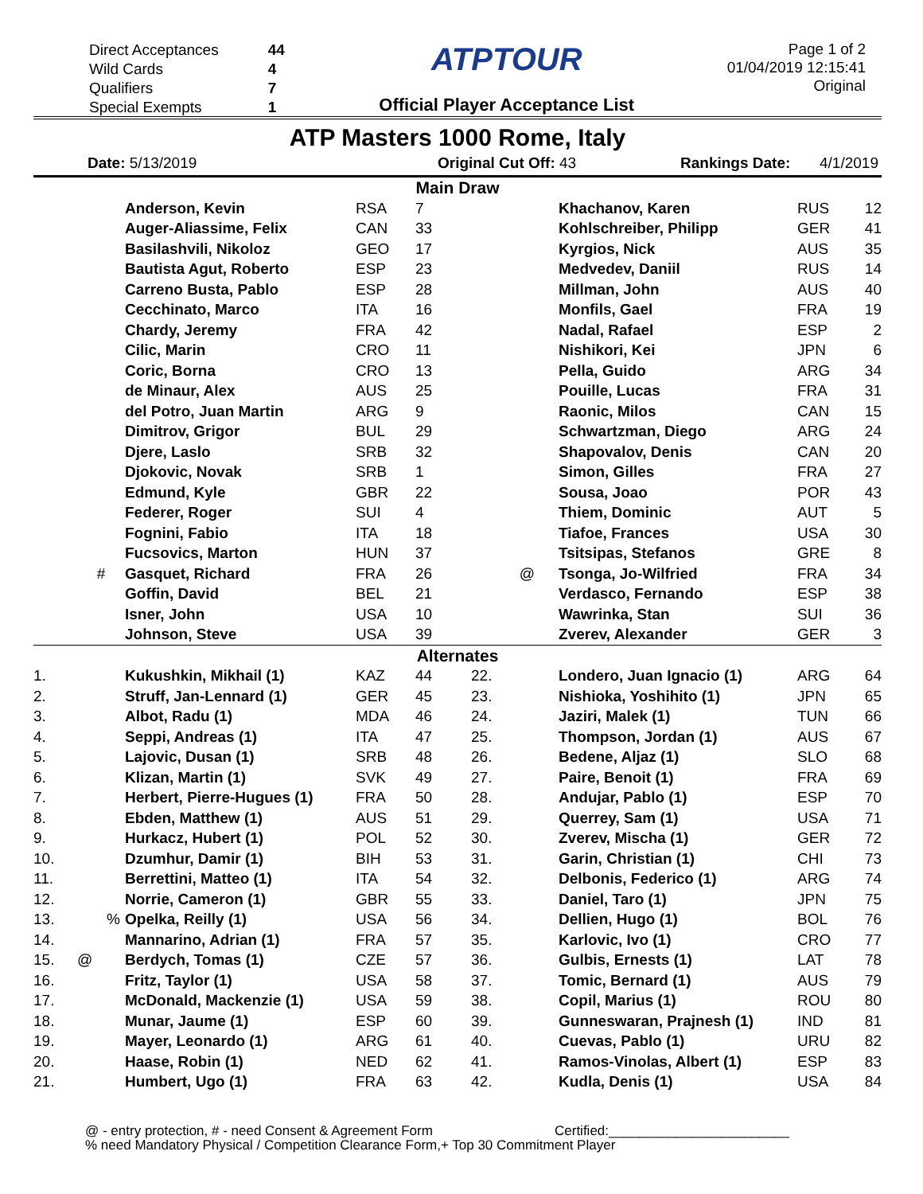| Direct Acceptances | 44 |
| Wild Cards | 4 |
| Qualifiers | 7 |
| Special Exempts | 1 |
ATPTOUR
Official Player Acceptance List
Page 1 of 2
01/04/2019 12:15:41
Original
ATP Masters 1000 Rome, Italy
Date: 5/13/2019 Original Cut Off: 43 Rankings Date: 4/1/2019
| Main Draw | | | | | | | | |
| | | Anderson, Kevin | RSA | 7 | | Khachanov, Karen | RUS | 12 |
| | | Auger-Aliassime, Felix | CAN | 33 | | Kohlschreiber, Philipp | GER | 41 |
| | | Basilashvili, Nikoloz | GEO | 17 | | Kyrgios, Nick | AUS | 35 |
| | | Bautista Agut, Roberto | ESP | 23 | | Medvedev, Daniil | RUS | 14 |
| | | Carreno Busta, Pablo | ESP | 28 | | Millman, John | AUS | 40 |
| | | Cecchinato, Marco | ITA | 16 | | Monfils, Gael | FRA | 19 |
| | | Chardy, Jeremy | FRA | 42 | | Nadal, Rafael | ESP | 2 |
| | | Cilic, Marin | CRO | 11 | | Nishikori, Kei | JPN | 6 |
| | | Coric, Borna | CRO | 13 | | Pella, Guido | ARG | 34 |
| | | de Minaur, Alex | AUS | 25 | | Pouille, Lucas | FRA | 31 |
| | | del Potro, Juan Martin | ARG | 9 | | Raonic, Milos | CAN | 15 |
| | | Dimitrov, Grigor | BUL | 29 | | Schwartzman, Diego | ARG | 24 |
| | | Djere, Laslo | SRB | 32 | | Shapovalov, Denis | CAN | 20 |
| | | Djokovic, Novak | SRB | 1 | | Simon, Gilles | FRA | 27 |
| | | Edmund, Kyle | GBR | 22 | | Sousa, Joao | POR | 43 |
| | | Federer, Roger | SUI | 4 | | Thiem, Dominic | AUT | 5 |
| | | Fognini, Fabio | ITA | 18 | | Tiafoe, Frances | USA | 30 |
| | | Fucsovics, Marton | HUN | 37 | | Tsitsipas, Stefanos | GRE | 8 |
| | # | Gasquet, Richard | FRA | 26 | @ | Tsonga, Jo-Wilfried | FRA | 34 |
| | | Goffin, David | BEL | 21 | | Verdasco, Fernando | ESP | 38 |
| | | Isner, John | USA | 10 | | Wawrinka, Stan | SUI | 36 |
| | | Johnson, Steve | USA | 39 | | Zverev, Alexander | GER | 3 |
| Alternates | | | | | | | | |
| 1. | | Kukushkin, Mikhail (1) | KAZ | 44 | 22. | Londero, Juan Ignacio (1) | ARG | 64 |
| 2. | | Struff, Jan-Lennard (1) | GER | 45 | 23. | Nishioka, Yoshihito (1) | JPN | 65 |
| 3. | | Albot, Radu (1) | MDA | 46 | 24. | Jaziri, Malek (1) | TUN | 66 |
| 4. | | Seppi, Andreas (1) | ITA | 47 | 25. | Thompson, Jordan (1) | AUS | 67 |
| 5. | | Lajovic, Dusan (1) | SRB | 48 | 26. | Bedene, Aljaz (1) | SLO | 68 |
| 6. | | Klizan, Martin (1) | SVK | 49 | 27. | Paire, Benoit (1) | FRA | 69 |
| 7. | | Herbert, Pierre-Hugues (1) | FRA | 50 | 28. | Andujar, Pablo (1) | ESP | 70 |
| 8. | | Ebden, Matthew (1) | AUS | 51 | 29. | Querrey, Sam (1) | USA | 71 |
| 9. | | Hurkacz, Hubert (1) | POL | 52 | 30. | Zverev, Mischa (1) | GER | 72 |
| 10. | | Dzumhur, Damir (1) | BIH | 53 | 31. | Garin, Christian (1) | CHI | 73 |
| 11. | | Berrettini, Matteo (1) | ITA | 54 | 32. | Delbonis, Federico (1) | ARG | 74 |
| 12. | | Norrie, Cameron (1) | GBR | 55 | 33. | Daniel, Taro (1) | JPN | 75 |
| 13. | % | Opelka, Reilly (1) | USA | 56 | 34. | Dellien, Hugo (1) | BOL | 76 |
| 14. | | Mannarino, Adrian (1) | FRA | 57 | 35. | Karlovic, Ivo (1) | CRO | 77 |
| 15. | @ | Berdych, Tomas (1) | CZE | 57 | 36. | Gulbis, Ernests (1) | LAT | 78 |
| 16. | | Fritz, Taylor (1) | USA | 58 | 37. | Tomic, Bernard (1) | AUS | 79 |
| 17. | | McDonald, Mackenzie (1) | USA | 59 | 38. | Copil, Marius (1) | ROU | 80 |
| 18. | | Munar, Jaume (1) | ESP | 60 | 39. | Gunneswaran, Prajnesh (1) | IND | 81 |
| 19. | | Mayer, Leonardo (1) | ARG | 61 | 40. | Cuevas, Pablo (1) | URU | 82 |
| 20. | | Haase, Robin (1) | NED | 62 | 41. | Ramos-Vinolas, Albert (1) | ESP | 83 |
| 21. | | Humbert, Ugo (1) | FRA | 63 | 42. | Kudla, Denis (1) | USA | 84 |
@ - entry protection, # - need Consent & Agreement Form Certified:________________________
% need Mandatory Physical / Competition Clearance Form,+ Top 30 Commitment Player